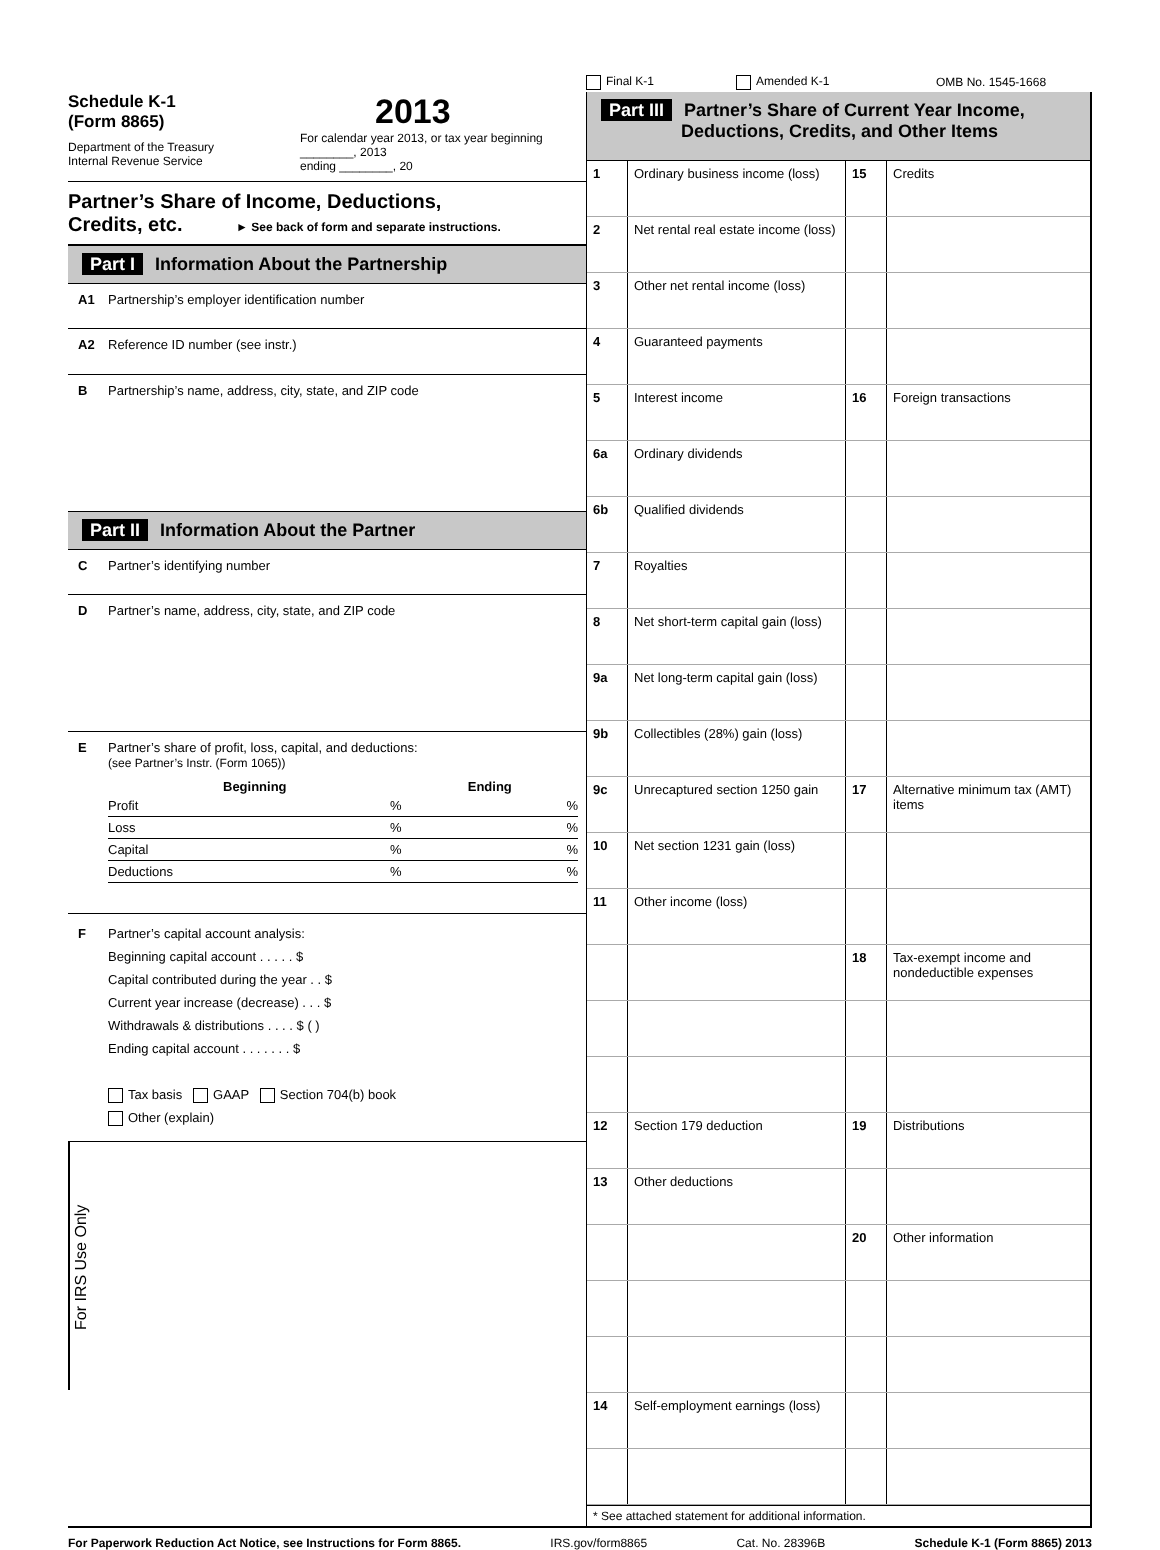Final K-1 Amended K-1 OMB No. 1545-1668
Schedule K-1
(Form 8865)
Department of the Treasury
Internal Revenue Service
2013
For calendar year 2013, or tax year beginning ________, 2013
ending ________, 20
Partner’s Share of Income, Deductions,
Credits, etc. ► See back of form and separate instructions.
Part I Information About the Partnership
A1 Partnership’s employer identification number
A2 Reference ID number (see instr.)
B Partnership’s name, address, city, state, and ZIP code
Part II Information About the Partner
C Partner’s identifying number
D Partner’s name, address, city, state, and ZIP code
E Partner’s share of profit, loss, capital, and deductions:
(see Partner’s Instr. (Form 1065))
| Beginning | Ending |
| --- | --- |
| Profit % | % |
| Loss % | % |
| Capital % | % |
| Deductions % | % |
F Partner’s capital account analysis:
Beginning capital account . . . . . $
Capital contributed during the year . . $
Current year increase (decrease) . . . $
Withdrawals & distributions . . . . $ ( )
Ending capital account . . . . . . . $
Tax basis GAAP Section 704(b) book
Other (explain)
For IRS Use Only
Part III Partner’s Share of Current Year Income,
Deductions, Credits, and Other Items
| 1 | Ordinary business income (loss) | 15 | Credits |
| 2 | Net rental real estate income (loss) | | |
| 3 | Other net rental income (loss) | | |
| 4 | Guaranteed payments | | |
| 5 | Interest income | 16 | Foreign transactions |
| 6a | Ordinary dividends | | |
| 6b | Qualified dividends | | |
| 7 | Royalties | | |
| 8 | Net short-term capital gain (loss) | | |
| 9a | Net long-term capital gain (loss) | | |
| 9b | Collectibles (28%) gain (loss) | | |
| 9c | Unrecaptured section 1250 gain | 17 | Alternative minimum tax (AMT) items |
| 10 | Net section 1231 gain (loss) | | |
| 11 | Other income (loss) | | |
| | | 18 | Tax-exempt income and nondeductible expenses |
| 12 | Section 179 deduction | 19 | Distributions |
| 13 | Other deductions | | |
| | | 20 | Other information |
| 14 | Self-employment earnings (loss) | | |
* See attached statement for additional information.
For Paperwork Reduction Act Notice, see Instructions for Form 8865. IRS.gov/form8865 Cat. No. 28396B Schedule K-1 (Form 8865) 2013